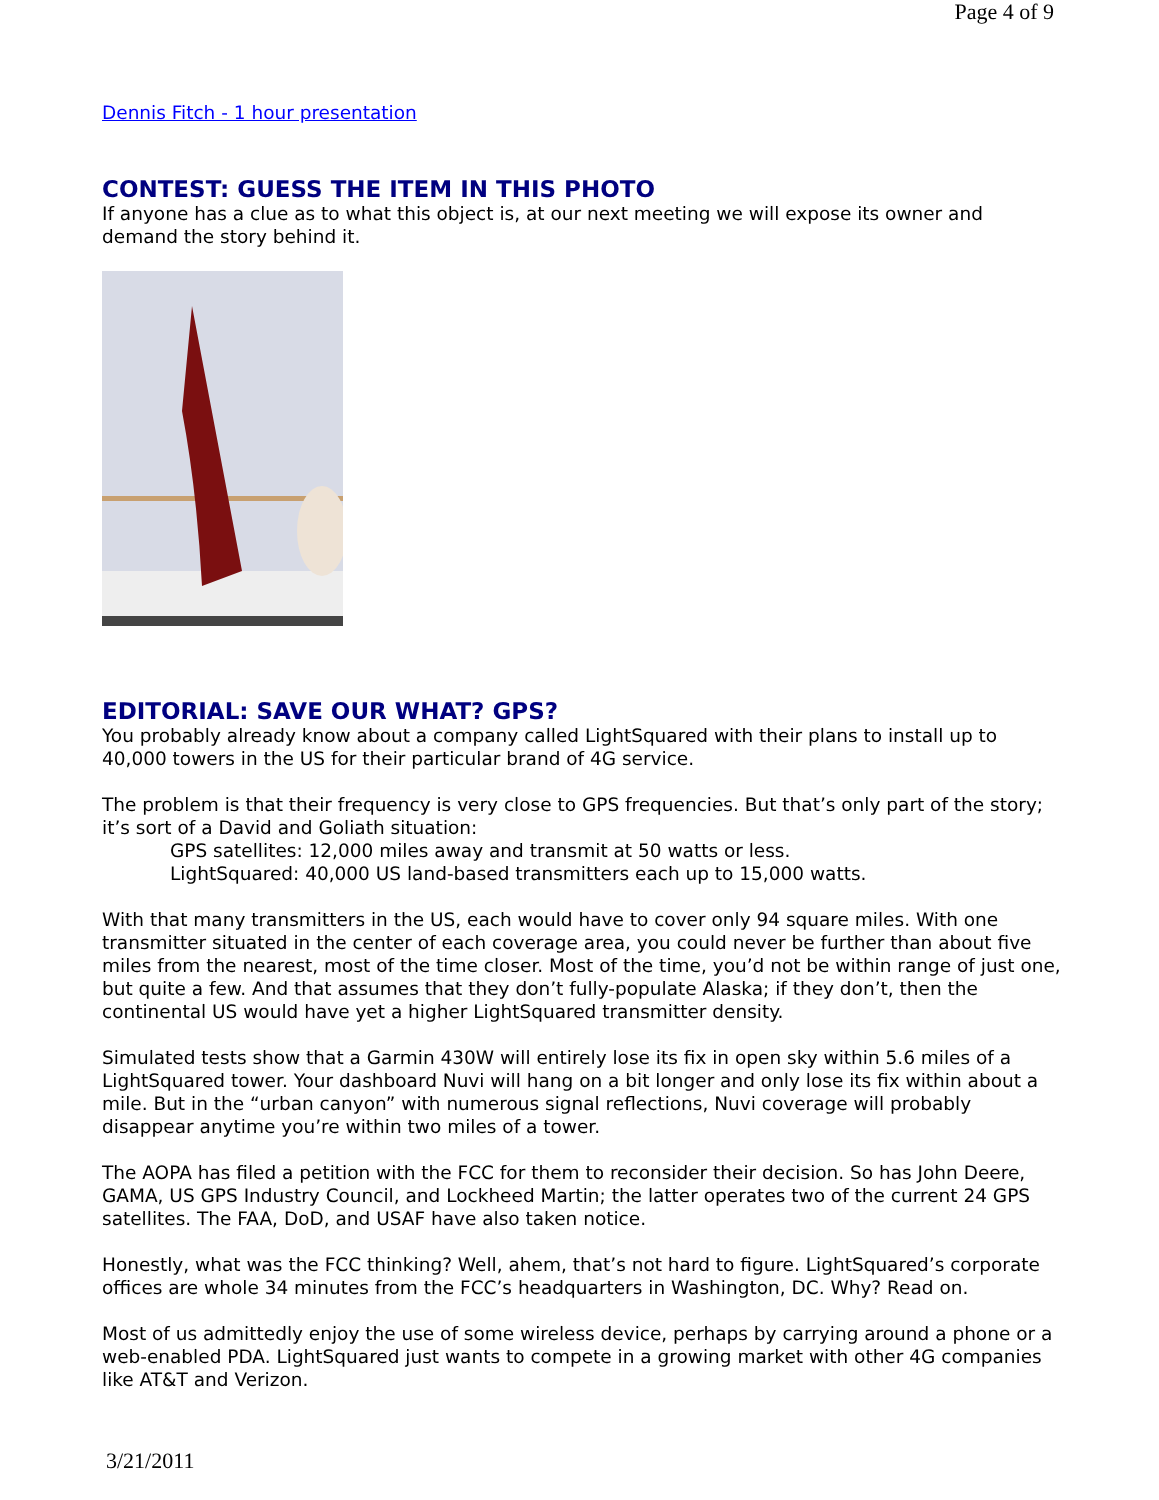Page 4 of 9
Dennis Fitch - 1 hour presentation
CONTEST: GUESS THE ITEM IN THIS PHOTO
If anyone has a clue as to what this object is, at our next meeting we will expose its owner and demand the story behind it.
EDITORIAL: SAVE OUR WHAT? GPS?
You probably already know about a company called LightSquared with their plans to install up to 40,000 towers in the US for their particular brand of 4G service.
The problem is that their frequency is very close to GPS frequencies. But that’s only part of the story; it’s sort of a David and Goliath situation:
GPS satellites: 12,000 miles away and transmit at 50 watts or less.
LightSquared: 40,000 US land-based transmitters each up to 15,000 watts.
With that many transmitters in the US, each would have to cover only 94 square miles. With one transmitter situated in the center of each coverage area, you could never be further than about five miles from the nearest, most of the time closer. Most of the time, you’d not be within range of just one, but quite a few. And that assumes that they don’t fully-populate Alaska; if they don’t, then the continental US would have yet a higher LightSquared transmitter density.
Simulated tests show that a Garmin 430W will entirely lose its fix in open sky within 5.6 miles of a LightSquared tower. Your dashboard Nuvi will hang on a bit longer and only lose its fix within about a mile. But in the “urban canyon” with numerous signal reflections, Nuvi coverage will probably disappear anytime you’re within two miles of a tower.
The AOPA has filed a petition with the FCC for them to reconsider their decision. So has John Deere, GAMA, US GPS Industry Council, and Lockheed Martin; the latter operates two of the current 24 GPS satellites. The FAA, DoD, and USAF have also taken notice.
Honestly, what was the FCC thinking? Well, ahem, that’s not hard to figure. LightSquared’s corporate offices are whole 34 minutes from the FCC’s headquarters in Washington, DC. Why? Read on.
Most of us admittedly enjoy the use of some wireless device, perhaps by carrying around a phone or a web-enabled PDA. LightSquared just wants to compete in a growing market with other 4G companies like AT&T and Verizon.
3/21/2011